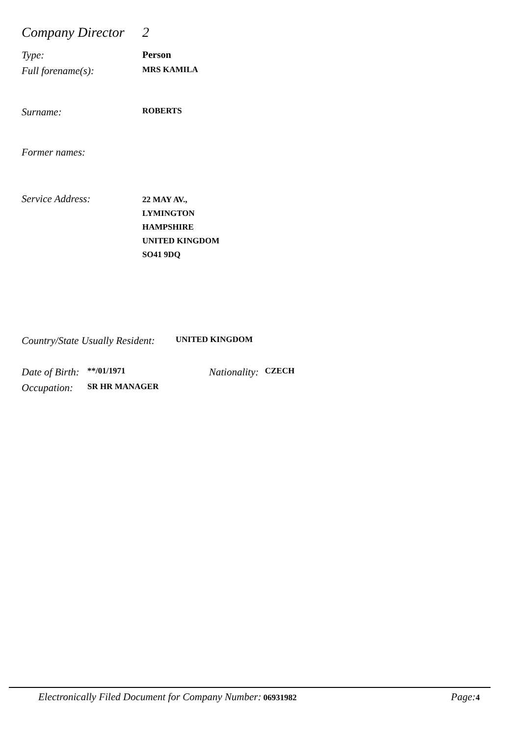Company Director 2
Type: Person
Full forename(s): MRS KAMILA
Surname: ROBERTS
Former names:
Service Address: 22 MAY AV.,
LYMINGTON
HAMPSHIRE
UNITED KINGDOM
SO41 9DQ
Country/State Usually Resident: UNITED KINGDOM
Date of Birth: **/01/1971 Nationality: CZECH
Occupation: SR HR MANAGER
Electronically Filed Document for Company Number: 06931982 Page: 4